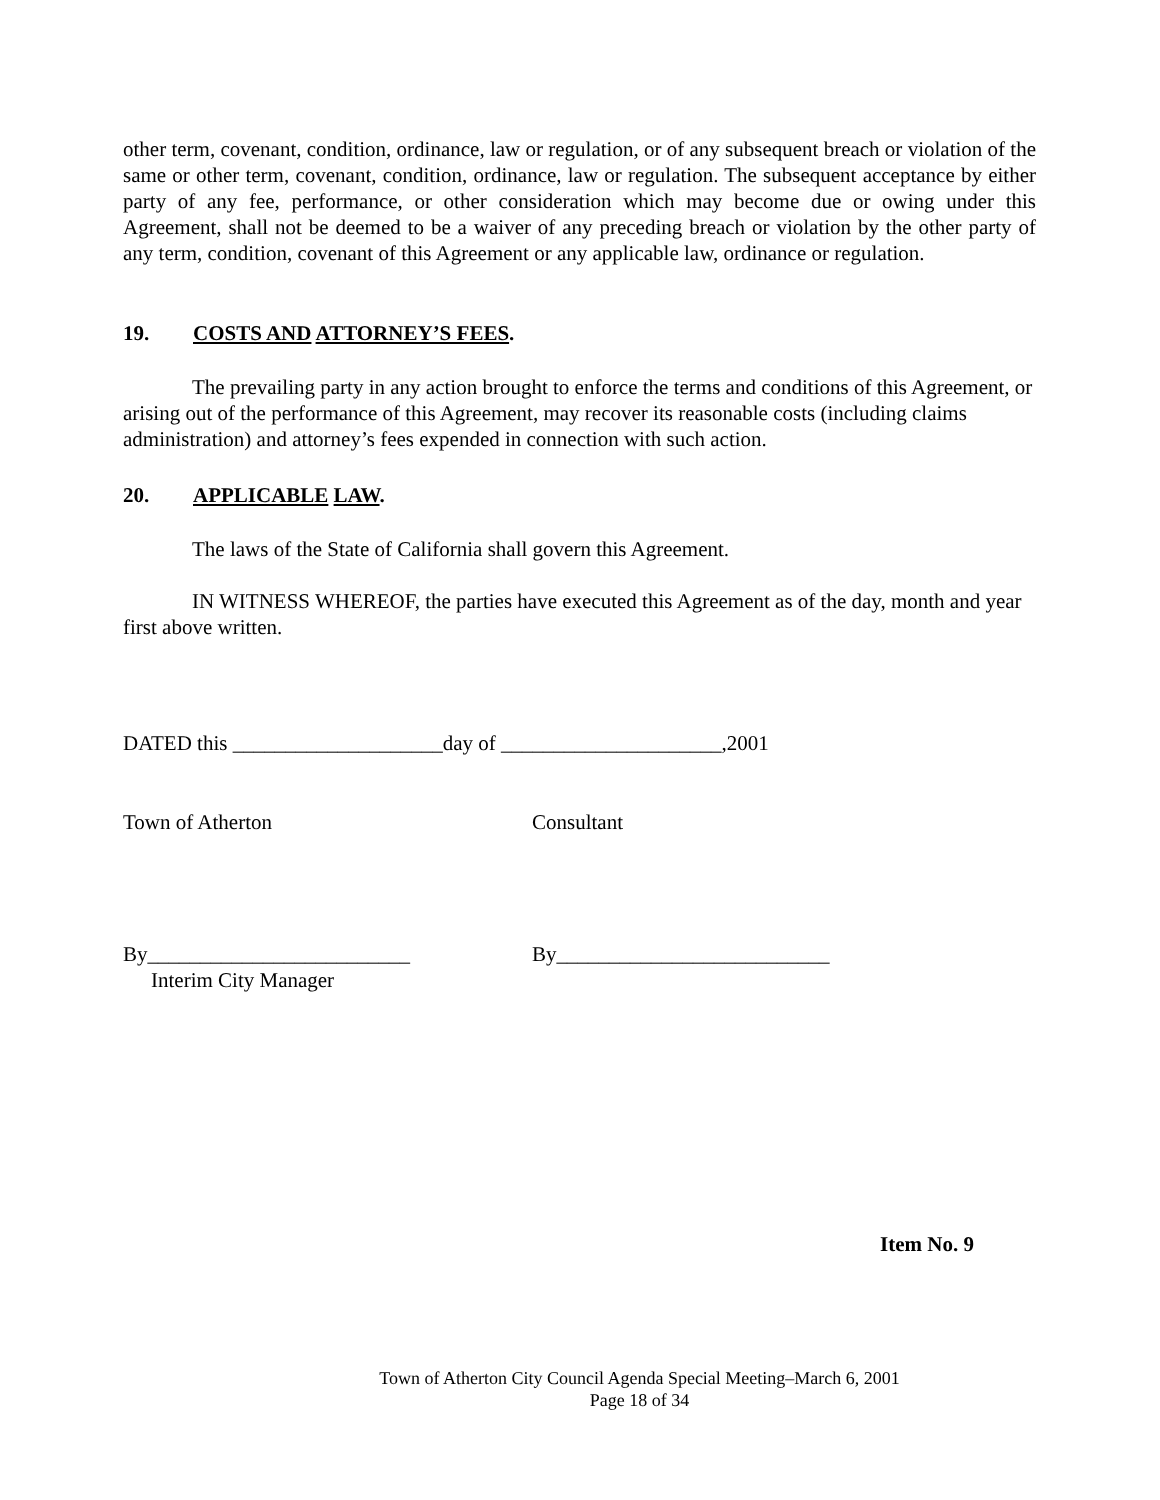other term, covenant, condition, ordinance, law or regulation, or of any subsequent breach or violation of the same or other term, covenant, condition, ordinance, law or regulation. The subsequent acceptance by either party of any fee, performance, or other consideration which may become due or owing under this Agreement, shall not be deemed to be a waiver of any preceding breach or violation by the other party of any term, condition, covenant of this Agreement or any applicable law, ordinance or regulation.
19. COSTS AND ATTORNEY’S FEES.
The prevailing party in any action brought to enforce the terms and conditions of this Agreement, or arising out of the performance of this Agreement, may recover its reasonable costs (including claims administration) and attorney’s fees expended in connection with such action.
20. APPLICABLE LAW.
The laws of the State of California shall govern this Agreement.
IN WITNESS WHEREOF, the parties have executed this Agreement as of the day, month and year first above written.
DATED this ____________________day of _____________________,2001
Town of Atherton Consultant
By_________________________ By__________________________
Interim City Manager
Item No. 9
Town of Atherton City Council Agenda Special Meeting–March 6, 2001
Page 18 of 34